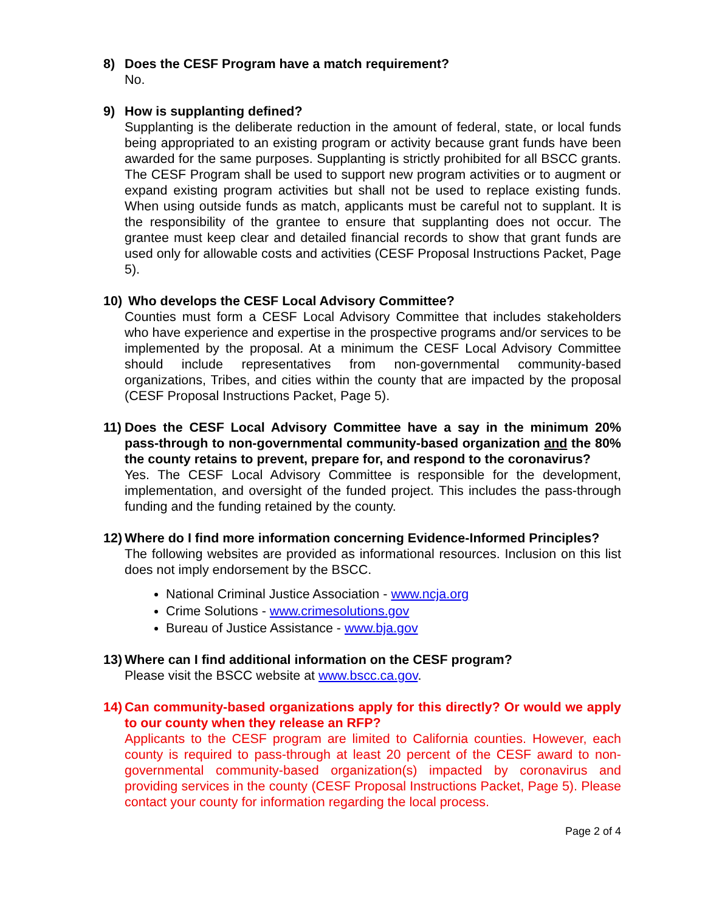8) Does the CESF Program have a match requirement?
No.
9) How is supplanting defined?
Supplanting is the deliberate reduction in the amount of federal, state, or local funds being appropriated to an existing program or activity because grant funds have been awarded for the same purposes. Supplanting is strictly prohibited for all BSCC grants. The CESF Program shall be used to support new program activities or to augment or expand existing program activities but shall not be used to replace existing funds. When using outside funds as match, applicants must be careful not to supplant. It is the responsibility of the grantee to ensure that supplanting does not occur. The grantee must keep clear and detailed financial records to show that grant funds are used only for allowable costs and activities (CESF Proposal Instructions Packet, Page 5).
10) Who develops the CESF Local Advisory Committee?
Counties must form a CESF Local Advisory Committee that includes stakeholders who have experience and expertise in the prospective programs and/or services to be implemented by the proposal. At a minimum the CESF Local Advisory Committee should include representatives from non-governmental community-based organizations, Tribes, and cities within the county that are impacted by the proposal (CESF Proposal Instructions Packet, Page 5).
11) Does the CESF Local Advisory Committee have a say in the minimum 20% pass-through to non-governmental community-based organization and the 80% the county retains to prevent, prepare for, and respond to the coronavirus?
Yes. The CESF Local Advisory Committee is responsible for the development, implementation, and oversight of the funded project. This includes the pass-through funding and the funding retained by the county.
12) Where do I find more information concerning Evidence-Informed Principles?
The following websites are provided as informational resources. Inclusion on this list does not imply endorsement by the BSCC.
National Criminal Justice Association - www.ncja.org
Crime Solutions - www.crimesolutions.gov
Bureau of Justice Assistance - www.bja.gov
13) Where can I find additional information on the CESF program?
Please visit the BSCC website at www.bscc.ca.gov.
14) Can community-based organizations apply for this directly? Or would we apply to our county when they release an RFP?
Applicants to the CESF program are limited to California counties. However, each county is required to pass-through at least 20 percent of the CESF award to non-governmental community-based organization(s) impacted by coronavirus and providing services in the county (CESF Proposal Instructions Packet, Page 5). Please contact your county for information regarding the local process.
Page 2 of 4